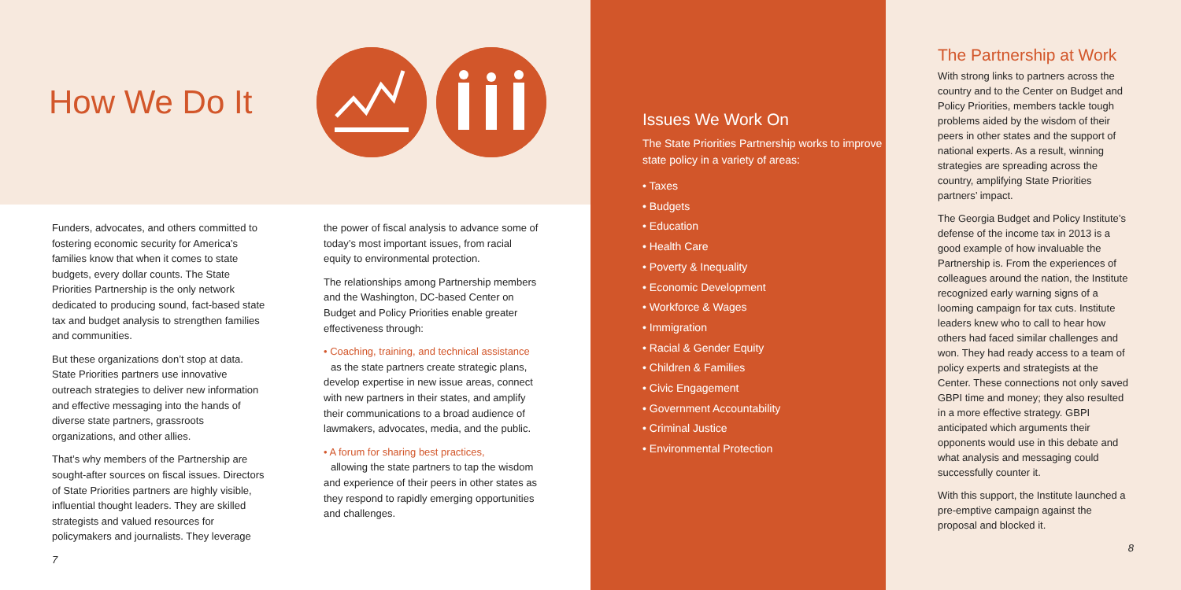How We Do It
Funders, advocates, and others committed to fostering economic security for America’s families know that when it comes to state budgets, every dollar counts. The State Priorities Partnership is the only network dedicated to producing sound, fact-based state tax and budget analysis to strengthen families and communities.
But these organizations don’t stop at data. State Priorities partners use innovative outreach strategies to deliver new information and effective messaging into the hands of diverse state partners, grassroots organizations, and other allies.
That’s why members of the Partnership are sought-after sources on fiscal issues. Directors of State Priorities partners are highly visible, influential thought leaders. They are skilled strategists and valued resources for policymakers and journalists. They leverage
7
the power of fiscal analysis to advance some of today’s most important issues, from racial equity to environmental protection.
The relationships among Partnership members and the Washington, DC-based Center on Budget and Policy Priorities enable greater effectiveness through:
• Coaching, training, and technical assistance
as the state partners create strategic plans, develop expertise in new issue areas, connect with new partners in their states, and amplify their communications to a broad audience of lawmakers, advocates, media, and the public.
• A forum for sharing best practices,
allowing the state partners to tap the wisdom and experience of their peers in other states as they respond to rapidly emerging opportunities and challenges.
Issues We Work On
The State Priorities Partnership works to improve state policy in a variety of areas:
• Taxes
• Budgets
• Education
• Health Care
• Poverty & Inequality
• Economic Development
• Workforce & Wages
• Immigration
• Racial & Gender Equity
• Children & Families
• Civic Engagement
• Government Accountability
• Criminal Justice
• Environmental Protection
The Partnership at Work
With strong links to partners across the country and to the Center on Budget and Policy Priorities, members tackle tough problems aided by the wisdom of their peers in other states and the support of national experts. As a result, winning strategies are spreading across the country, amplifying State Priorities partners’ impact.
The Georgia Budget and Policy Institute’s defense of the income tax in 2013 is a good example of how invaluable the Partnership is. From the experiences of colleagues around the nation, the Institute recognized early warning signs of a looming campaign for tax cuts. Institute leaders knew who to call to hear how others had faced similar challenges and won. They had ready access to a team of policy experts and strategists at the Center. These connections not only saved GBPI time and money; they also resulted in a more effective strategy. GBPI anticipated which arguments their opponents would use in this debate and what analysis and messaging could successfully counter it.
With this support, the Institute launched a pre-emptive campaign against the proposal and blocked it.
8